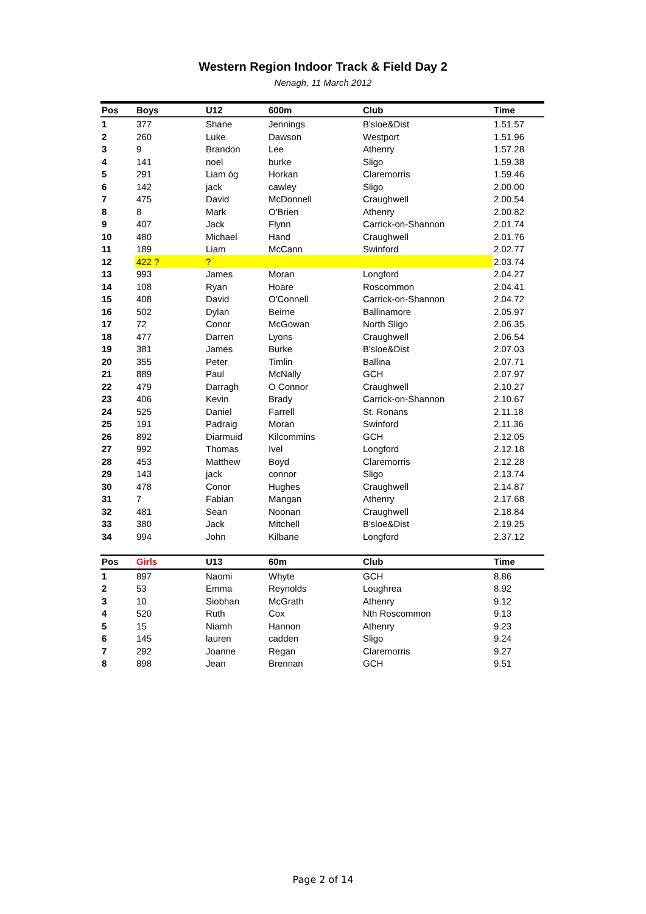Western Region Indoor Track & Field Day 2
Nenagh, 11 March 2012
| Pos | Boys | U12 | 600m | Club | Time |
| --- | --- | --- | --- | --- | --- |
| 1 | 377 | Shane | Jennings | B'sloe&Dist | 1.51.57 |
| 2 | 260 | Luke | Dawson | Westport | 1.51.96 |
| 3 | 9 | Brandon | Lee | Athenry | 1.57.28 |
| 4 | 141 | noel | burke | Sligo | 1.59.38 |
| 5 | 291 | Liam óg | Horkan | Claremorris | 1.59.46 |
| 6 | 142 | jack | cawley | Sligo | 2.00.00 |
| 7 | 475 | David | McDonnell | Craughwell | 2.00.54 |
| 8 | 8 | Mark | O'Brien | Athenry | 2.00.82 |
| 9 | 407 | Jack | Flynn | Carrick-on-Shannon | 2.01.74 |
| 10 | 480 | Michael | Hand | Craughwell | 2.01.76 |
| 11 | 189 | Liam | McCann | Swinford | 2.02.77 |
| 12 | 422 ? | ? | | | 2.03.74 |
| 13 | 993 | James | Moran | Longford | 2.04.27 |
| 14 | 108 | Ryan | Hoare | Roscommon | 2.04.41 |
| 15 | 408 | David | O'Connell | Carrick-on-Shannon | 2.04.72 |
| 16 | 502 | Dylan | Beirne | Ballinamore | 2.05.97 |
| 17 | 72 | Conor | McGowan | North Sligo | 2.06.35 |
| 18 | 477 | Darren | Lyons | Craughwell | 2.06.54 |
| 19 | 381 | James | Burke | B'sloe&Dist | 2.07.03 |
| 20 | 355 | Peter | Timlin | Ballina | 2.07.71 |
| 21 | 889 | Paul | McNally | GCH | 2.07.97 |
| 22 | 479 | Darragh | O Connor | Craughwell | 2.10.27 |
| 23 | 406 | Kevin | Brady | Carrick-on-Shannon | 2.10.67 |
| 24 | 525 | Daniel | Farrell | St. Ronans | 2.11.18 |
| 25 | 191 | Padraig | Moran | Swinford | 2.11.36 |
| 26 | 892 | Diarmuid | Kilcommins | GCH | 2.12.05 |
| 27 | 992 | Thomas | Ivel | Longford | 2.12.18 |
| 28 | 453 | Matthew | Boyd | Claremorris | 2.12.28 |
| 29 | 143 | jack | connor | Sligo | 2.13.74 |
| 30 | 478 | Conor | Hughes | Craughwell | 2.14.87 |
| 31 | 7 | Fabian | Mangan | Athenry | 2.17.68 |
| 32 | 481 | Sean | Noonan | Craughwell | 2.18.84 |
| 33 | 380 | Jack | Mitchell | B'sloe&Dist | 2.19.25 |
| 34 | 994 | John | Kilbane | Longford | 2.37.12 |
| Pos | Girls | U13 | 60m | Club | Time |
| --- | --- | --- | --- | --- | --- |
| 1 | 897 | Naomi | Whyte | GCH | 8.86 |
| 2 | 53 | Emma | Reynolds | Loughrea | 8.92 |
| 3 | 10 | Siobhan | McGrath | Athenry | 9.12 |
| 4 | 520 | Ruth | Cox | Nth Roscommon | 9.13 |
| 5 | 15 | Niamh | Hannon | Athenry | 9.23 |
| 6 | 145 | lauren | cadden | Sligo | 9.24 |
| 7 | 292 | Joanne | Regan | Claremorris | 9.27 |
| 8 | 898 | Jean | Brennan | GCH | 9.51 |
Page 2 of 14